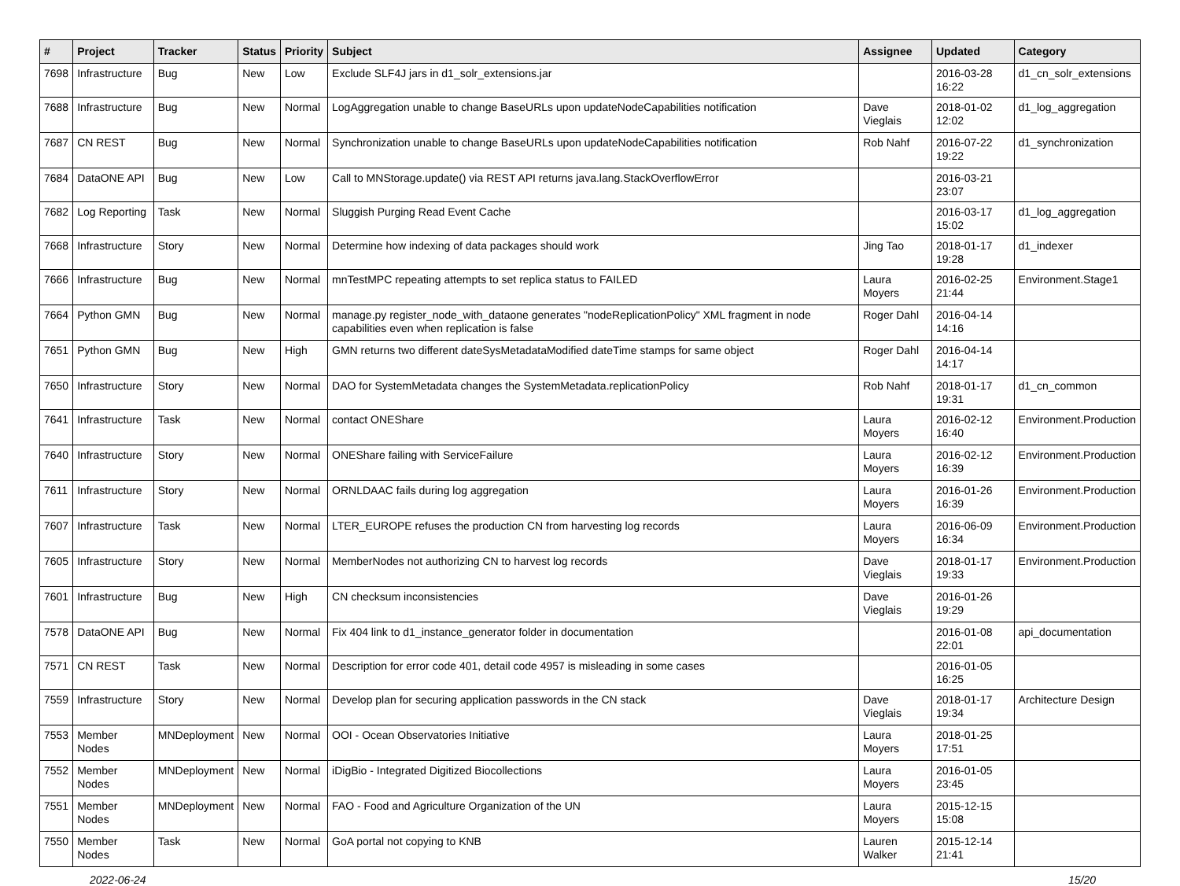| # | Project | Tracker | Status | Priority | Subject | Assignee | Updated | Category |
| --- | --- | --- | --- | --- | --- | --- | --- | --- |
| 7698 | Infrastructure | Bug | New | Low | Exclude SLF4J jars in d1_solr_extensions.jar | | 2016-03-28 16:22 | d1_cn_solr_extensions |
| 7688 | Infrastructure | Bug | New | Normal | LogAggregation unable to change BaseURLs upon updateNodeCapabilities notification | Dave Vieglais | 2018-01-02 12:02 | d1_log_aggregation |
| 7687 | CN REST | Bug | New | Normal | Synchronization unable to change BaseURLs upon updateNodeCapabilities notification | Rob Nahf | 2016-07-22 19:22 | d1_synchronization |
| 7684 | DataONE API | Bug | New | Low | Call to MNStorage.update() via REST API returns java.lang.StackOverflowError | | 2016-03-21 23:07 | |
| 7682 | Log Reporting | Task | New | Normal | Sluggish Purging Read Event Cache | | 2016-03-17 15:02 | d1_log_aggregation |
| 7668 | Infrastructure | Story | New | Normal | Determine how indexing of data packages should work | Jing Tao | 2018-01-17 19:28 | d1_indexer |
| 7666 | Infrastructure | Bug | New | Normal | mnTestMPC repeating attempts to set replica status to FAILED | Laura Moyers | 2016-02-25 21:44 | Environment.Stage1 |
| 7664 | Python GMN | Bug | New | Normal | manage.py register_node_with_dataone generates "nodeReplicationPolicy" XML fragment in node capabilities even when replication is false | Roger Dahl | 2016-04-14 14:16 | |
| 7651 | Python GMN | Bug | New | High | GMN returns two different dateSysMetadataModified dateTime stamps for same object | Roger Dahl | 2016-04-14 14:17 | |
| 7650 | Infrastructure | Story | New | Normal | DAO for SystemMetadata changes the SystemMetadata.replicationPolicy | Rob Nahf | 2018-01-17 19:31 | d1_cn_common |
| 7641 | Infrastructure | Task | New | Normal | contact ONEShare | Laura Moyers | 2016-02-12 16:40 | Environment.Production |
| 7640 | Infrastructure | Story | New | Normal | ONEShare failing with ServiceFailure | Laura Moyers | 2016-02-12 16:39 | Environment.Production |
| 7611 | Infrastructure | Story | New | Normal | ORNLDAAC fails during log aggregation | Laura Moyers | 2016-01-26 16:39 | Environment.Production |
| 7607 | Infrastructure | Task | New | Normal | LTER_EUROPE refuses the production CN from harvesting log records | Laura Moyers | 2016-06-09 16:34 | Environment.Production |
| 7605 | Infrastructure | Story | New | Normal | MemberNodes not authorizing CN to harvest log records | Dave Vieglais | 2018-01-17 19:33 | Environment.Production |
| 7601 | Infrastructure | Bug | New | High | CN checksum inconsistencies | Dave Vieglais | 2016-01-26 19:29 | |
| 7578 | DataONE API | Bug | New | Normal | Fix 404 link to d1_instance_generator folder in documentation | | 2016-01-08 22:01 | api_documentation |
| 7571 | CN REST | Task | New | Normal | Description for error code 401, detail code 4957 is misleading in some cases | | 2016-01-05 16:25 | |
| 7559 | Infrastructure | Story | New | Normal | Develop plan for securing application passwords in the CN stack | Dave Vieglais | 2018-01-17 19:34 | Architecture Design |
| 7553 | Member Nodes | MNDeployment | New | Normal | OOI - Ocean Observatories Initiative | Laura Moyers | 2018-01-25 17:51 | |
| 7552 | Member Nodes | MNDeployment | New | Normal | iDigBio - Integrated Digitized Biocollections | Laura Moyers | 2016-01-05 23:45 | |
| 7551 | Member Nodes | MNDeployment | New | Normal | FAO - Food and Agriculture Organization of the UN | Laura Moyers | 2015-12-15 15:08 | |
| 7550 | Member Nodes | Task | New | Normal | GoA portal not copying to KNB | Lauren Walker | 2015-12-14 21:41 | |
2022-06-24 15/20